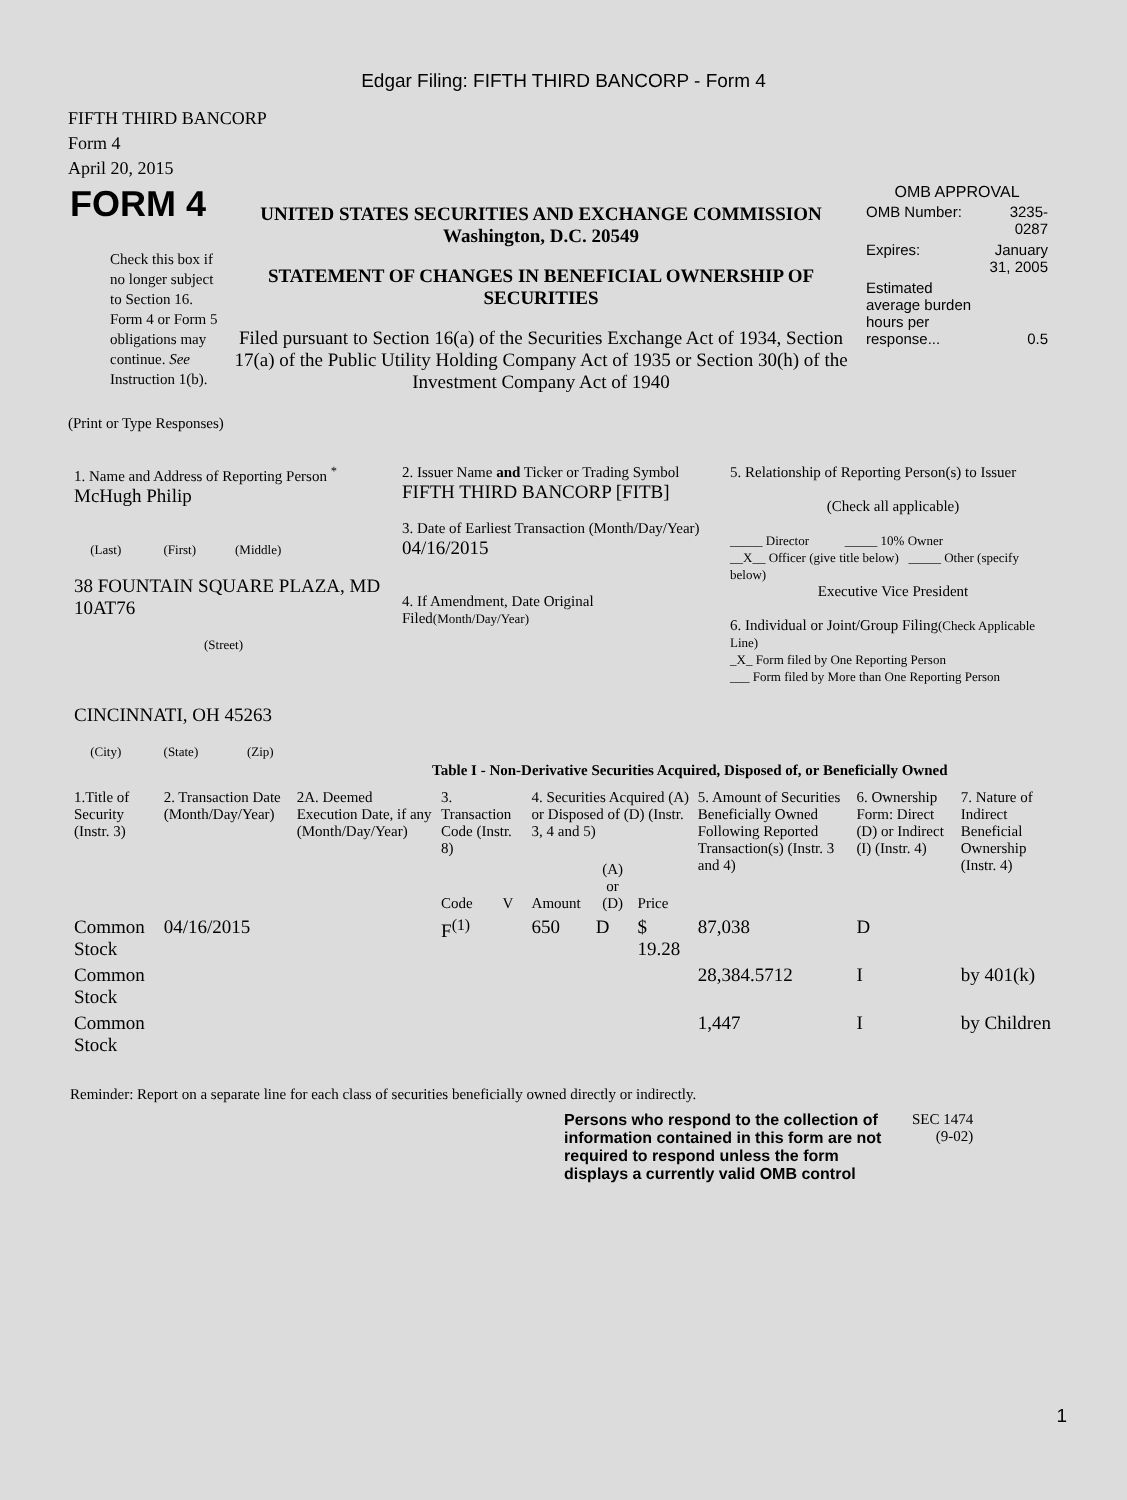Edgar Filing: FIFTH THIRD BANCORP - Form 4
FIFTH THIRD BANCORP
Form 4
April 20, 2015
| FORM 4 Check this box if no longer subject to Section 16. Form 4 or Form 5 obligations may continue. See Instruction 1(b). | UNITED STATES SECURITIES AND EXCHANGE COMMISSION Washington, D.C. 20549 STATEMENT OF CHANGES IN BENEFICIAL OWNERSHIP OF SECURITIES Filed pursuant to Section 16(a) of the Securities Exchange Act of 1934, Section 17(a) of the Public Utility Holding Company Act of 1935 or Section 30(h) of the Investment Company Act of 1940 | OMB APPROVAL / OMB Number: / 3235-0287 / / Expires: / January 31, 2005 / / Estimated average burden hours per response... / 0.5 / |
(Print or Type Responses)
| 1. Name and Address of Reporting Person <sup>*</sup> McHugh Philip (Last) (First) (Middle) 38 FOUNTAIN SQUARE PLAZA, MD 10AT76 (Street) CINCINNATI, OH 45263 (City) (State) (Zip) | 2. Issuer Name and Ticker or Trading Symbol FIFTH THIRD BANCORP [FITB] 3. Date of Earliest Transaction (Month/Day/Year) 04/16/2015 4. If Amendment, Date Original Filed (Month/Day/Year) | 5. Relationship of Reporting Person(s) to Issuer (Check all applicable) _____ Director _____ 10% Owner __X__ Officer (give title below) _____ Other (specify below) Executive Vice President 6. Individual or Joint/Group Filing (Check Applicable Line) _X_ Form filed by One Reporting Person ___ Form filed by More than One Reporting Person |
Table I - Non-Derivative Securities Acquired, Disposed of, or Beneficially Owned
| 1.Title of Security (Instr. 3) | 2. Transaction Date (Month/Day/Year) | 2A. Deemed Execution Date, if any (Month/Day/Year) | 3. Transaction Code (Instr. 8) | | 4. Securities Acquired (A) or Disposed of (D) (Instr. 3, 4 and 5) | | | 5. Amount of Securities Beneficially Owned Following Reported Transaction(s) (Instr. 3 and 4) | 6. Ownership Form: Direct (D) or Indirect (I) (Instr. 4) | 7. Nature of Indirect Beneficial Ownership (Instr. 4) |
| --- | --- | --- | --- | --- | --- | --- | --- | --- | --- | --- |
| | | | Code | V | Amount | (A) or (D) | Price | | | |
| Common Stock | 04/16/2015 | | F<sup>(1)</sup> | | 650 | D | $ 19.28 | 87,038 | D | |
| Common Stock | | | | | | | | 28,384.5712 | I | by 401(k) |
| Common Stock | | | | | | | | 1,447 | I | by Children |
Reminder: Report on a separate line for each class of securities beneficially owned directly or indirectly.
| Persons who respond to the collection of information contained in this form are not required to respond unless the form displays a currently valid OMB control | SEC 1474 (9-02) |
1